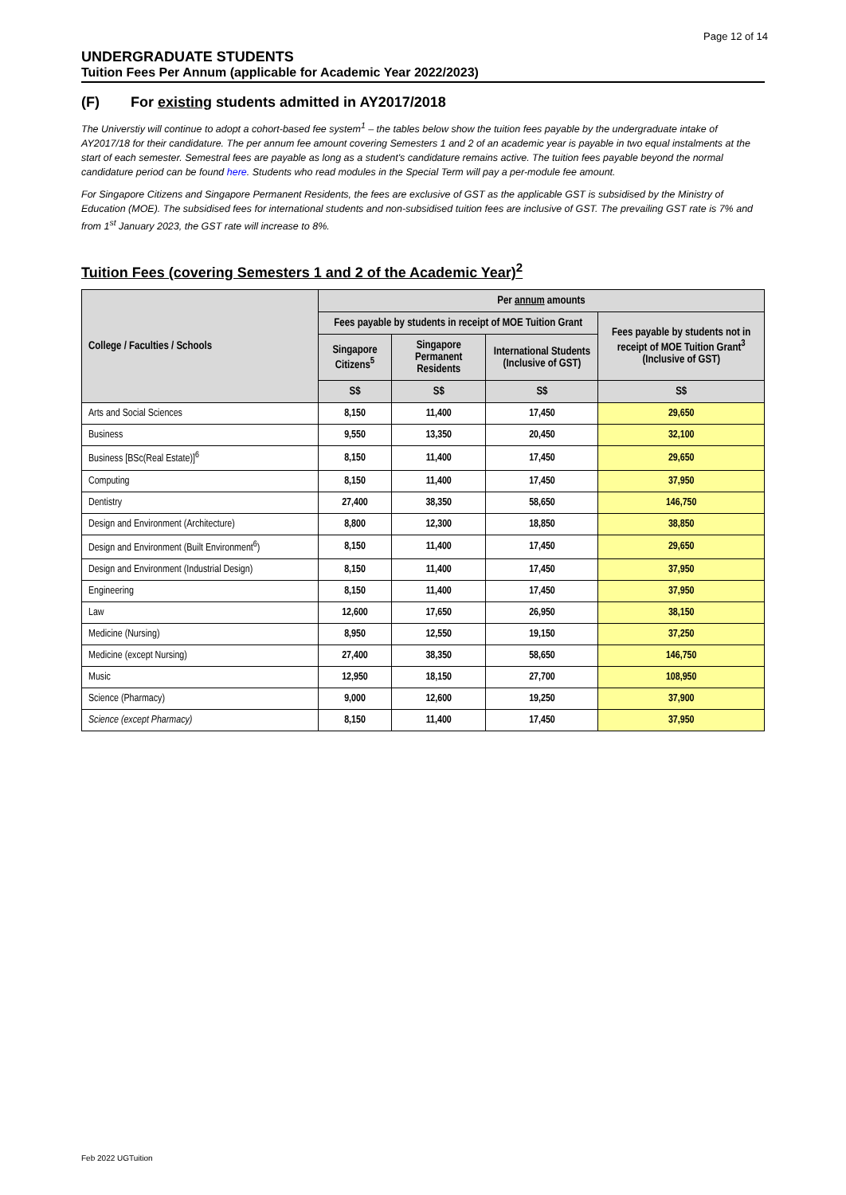Page 12 of 14
UNDERGRADUATE STUDENTS
Tuition Fees Per Annum (applicable for Academic Year 2022/2023)
(F) For existing students admitted in AY2017/2018
The Universtiy will continue to adopt a cohort-based fee system<sup>1</sup> – the tables below show the tuition fees payable by the undergraduate intake of AY2017/18 for their candidature. The per annum fee amount covering Semesters 1 and 2 of an academic year is payable in two equal instalments at the start of each semester. Semestral fees are payable as long as a student's candidature remains active. The tuition fees payable beyond the normal candidature period can be found here. Students who read modules in the Special Term will pay a per-module fee amount.
For Singapore Citizens and Singapore Permanent Residents, the fees are exclusive of GST as the applicable GST is subsidised by the Ministry of Education (MOE). The subsidised fees for international students and non-subsidised tuition fees are inclusive of GST. The prevailing GST rate is 7% and from 1<sup>st</sup> January 2023, the GST rate will increase to 8%.
Tuition Fees (covering Semesters 1 and 2 of the Academic Year)<sup>2</sup>
| College / Faculties / Schools | Per annum amounts | | | |
| --- | --- | --- | --- | --- |
| | Fees payable by students in receipt of MOE Tuition Grant | | | Fees payable by students not in receipt of MOE Tuition Grant<sup>3</sup> (Inclusive of GST) |
| | Singapore Citizens<sup>5</sup> | Singapore Permanent Residents | International Students (Inclusive of GST) | |
| | S$ | S$ | S$ | S$ |
| Arts and Social Sciences | 8,150 | 11,400 | 17,450 | 29,650 |
| Business | 9,550 | 13,350 | 20,450 | 32,100 |
| Business [BSc(Real Estate)]<sup>6</sup> | 8,150 | 11,400 | 17,450 | 29,650 |
| Computing | 8,150 | 11,400 | 17,450 | 37,950 |
| Dentistry | 27,400 | 38,350 | 58,650 | 146,750 |
| Design and Environment (Architecture) | 8,800 | 12,300 | 18,850 | 38,850 |
| Design and Environment (Built Environment<sup>6</sup>) | 8,150 | 11,400 | 17,450 | 29,650 |
| Design and Environment (Industrial Design) | 8,150 | 11,400 | 17,450 | 37,950 |
| Engineering | 8,150 | 11,400 | 17,450 | 37,950 |
| Law | 12,600 | 17,650 | 26,950 | 38,150 |
| Medicine (Nursing) | 8,950 | 12,550 | 19,150 | 37,250 |
| Medicine (except Nursing) | 27,400 | 38,350 | 58,650 | 146,750 |
| Music | 12,950 | 18,150 | 27,700 | 108,950 |
| Science (Pharmacy) | 9,000 | 12,600 | 19,250 | 37,900 |
| Science (except Pharmacy) | 8,150 | 11,400 | 17,450 | 37,950 |
Feb 2022 UGTuition